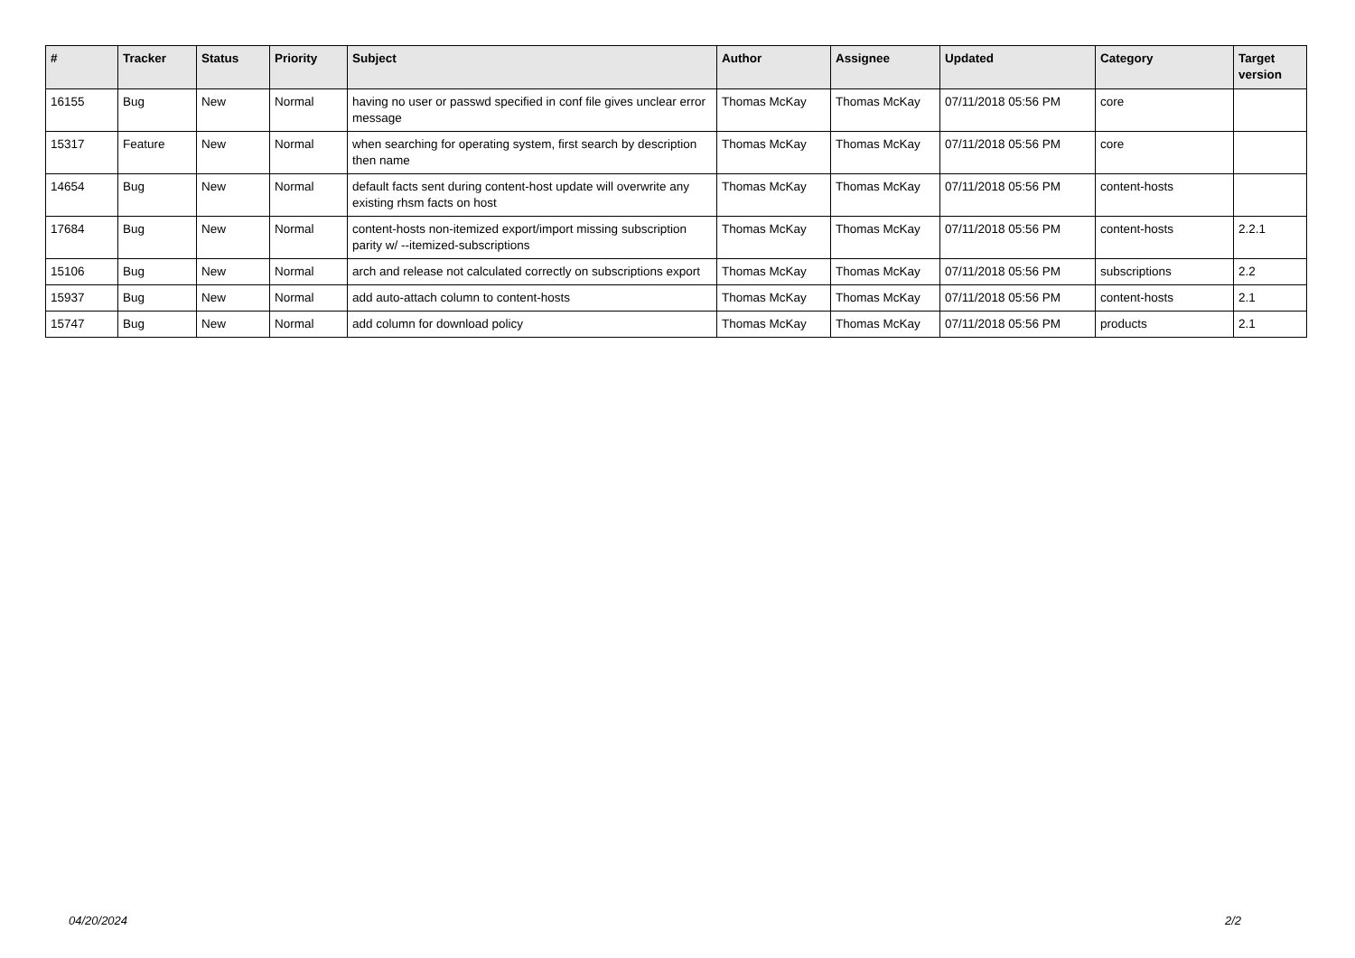| # | Tracker | Status | Priority | Subject | Author | Assignee | Updated | Category | Target version |
| --- | --- | --- | --- | --- | --- | --- | --- | --- | --- |
| 16155 | Bug | New | Normal | having no user or passwd specified in conf file gives unclear error message | Thomas McKay | Thomas McKay | 07/11/2018 05:56 PM | core | |
| 15317 | Feature | New | Normal | when searching for operating system, first search by description then name | Thomas McKay | Thomas McKay | 07/11/2018 05:56 PM | core | |
| 14654 | Bug | New | Normal | default facts sent during content-host update will overwrite any existing rhsm facts on host | Thomas McKay | Thomas McKay | 07/11/2018 05:56 PM | content-hosts | |
| 17684 | Bug | New | Normal | content-hosts non-itemized export/import missing subscription parity w/ --itemized-subscriptions | Thomas McKay | Thomas McKay | 07/11/2018 05:56 PM | content-hosts | 2.2.1 |
| 15106 | Bug | New | Normal | arch and release not calculated correctly on subscriptions export | Thomas McKay | Thomas McKay | 07/11/2018 05:56 PM | subscriptions | 2.2 |
| 15937 | Bug | New | Normal | add auto-attach column to content-hosts | Thomas McKay | Thomas McKay | 07/11/2018 05:56 PM | content-hosts | 2.1 |
| 15747 | Bug | New | Normal | add column for download policy | Thomas McKay | Thomas McKay | 07/11/2018 05:56 PM | products | 2.1 |
04/20/2024 2/2